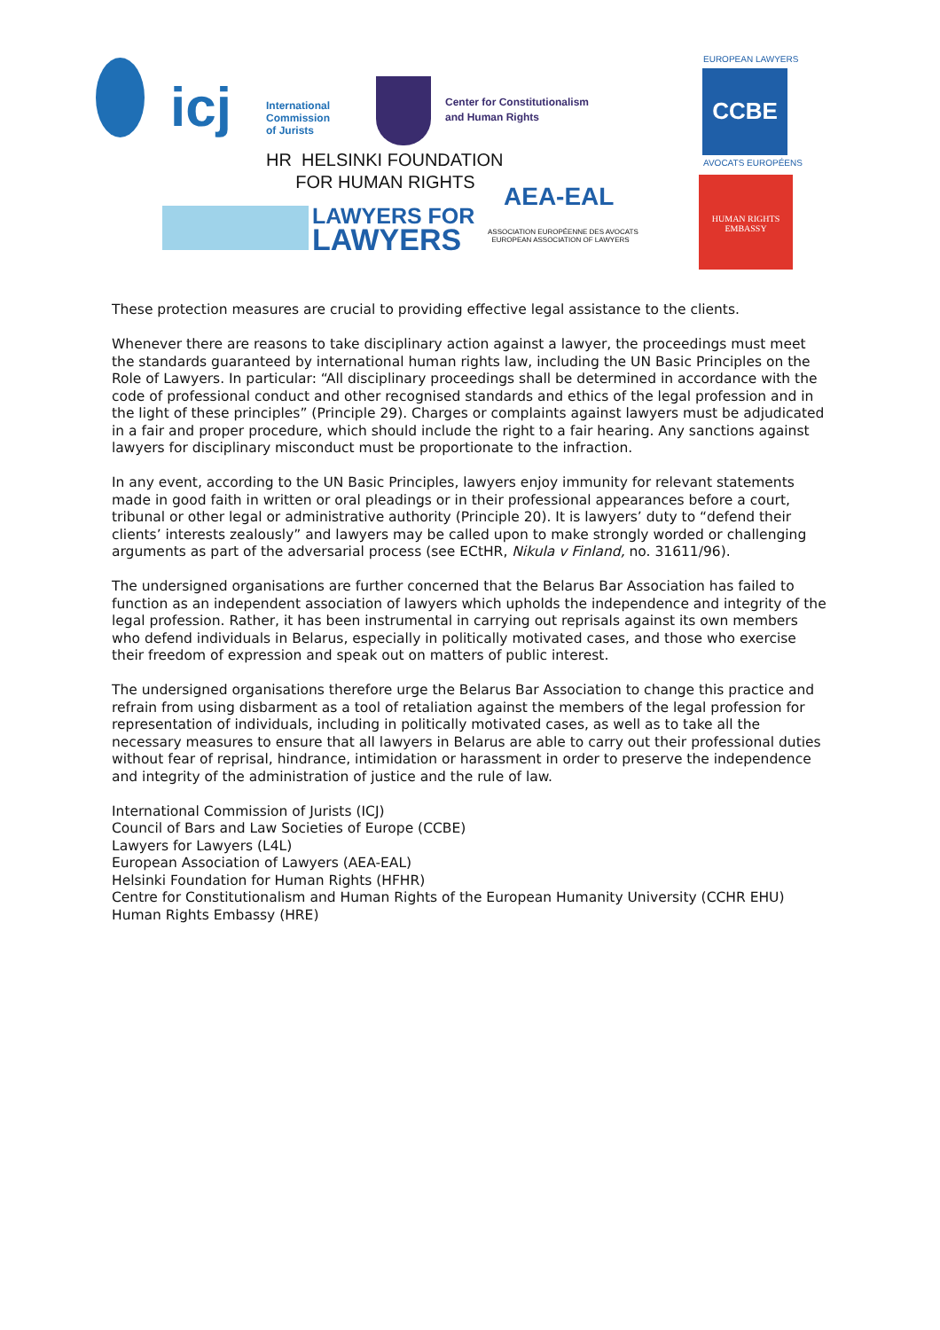icj
International
Commission
of Jurists
Center for Constitutionalism
and Human Rights
HR HELSINKI FOUNDATION
FOR HUMAN RIGHTS
LAWYERS FOR
LAWYERS
AEA-EAL
ASSOCIATION EUROPÉENNE DES AVOCATS
EUROPEAN ASSOCIATION OF LAWYERS
EUROPEAN LAWYERS
CCBE
AVOCATS EUROPÉENS
HUMAN RIGHTS
EMBASSY
These protection measures are crucial to providing effective legal assistance to the clients.
Whenever there are reasons to take disciplinary action against a lawyer, the proceedings must meet the standards guaranteed by international human rights law, including the UN Basic Principles on the Role of Lawyers. In particular: “All disciplinary proceedings shall be determined in accordance with the code of professional conduct and other recognised standards and ethics of the legal profession and in the light of these principles” (Principle 29). Charges or complaints against lawyers must be adjudicated in a fair and proper procedure, which should include the right to a fair hearing. Any sanctions against lawyers for disciplinary misconduct must be proportionate to the infraction.
In any event, according to the UN Basic Principles, lawyers enjoy immunity for relevant statements made in good faith in written or oral pleadings or in their professional appearances before a court, tribunal or other legal or administrative authority (Principle 20). It is lawyers’ duty to “defend their clients’ interests zealously” and lawyers may be called upon to make strongly worded or challenging arguments as part of the adversarial process (see ECtHR, Nikula v Finland, no. 31611/96).
The undersigned organisations are further concerned that the Belarus Bar Association has failed to function as an independent association of lawyers which upholds the independence and integrity of the legal profession. Rather, it has been instrumental in carrying out reprisals against its own members who defend individuals in Belarus, especially in politically motivated cases, and those who exercise their freedom of expression and speak out on matters of public interest.
The undersigned organisations therefore urge the Belarus Bar Association to change this practice and refrain from using disbarment as a tool of retaliation against the members of the legal profession for representation of individuals, including in politically motivated cases, as well as to take all the necessary measures to ensure that all lawyers in Belarus are able to carry out their professional duties without fear of reprisal, hindrance, intimidation or harassment in order to preserve the independence and integrity of the administration of justice and the rule of law.
International Commission of Jurists (ICJ)
Council of Bars and Law Societies of Europe (CCBE)
Lawyers for Lawyers (L4L)
European Association of Lawyers (AEA-EAL)
Helsinki Foundation for Human Rights (HFHR)
Centre for Constitutionalism and Human Rights of the European Humanity University (CCHR EHU)
Human Rights Embassy (HRE)